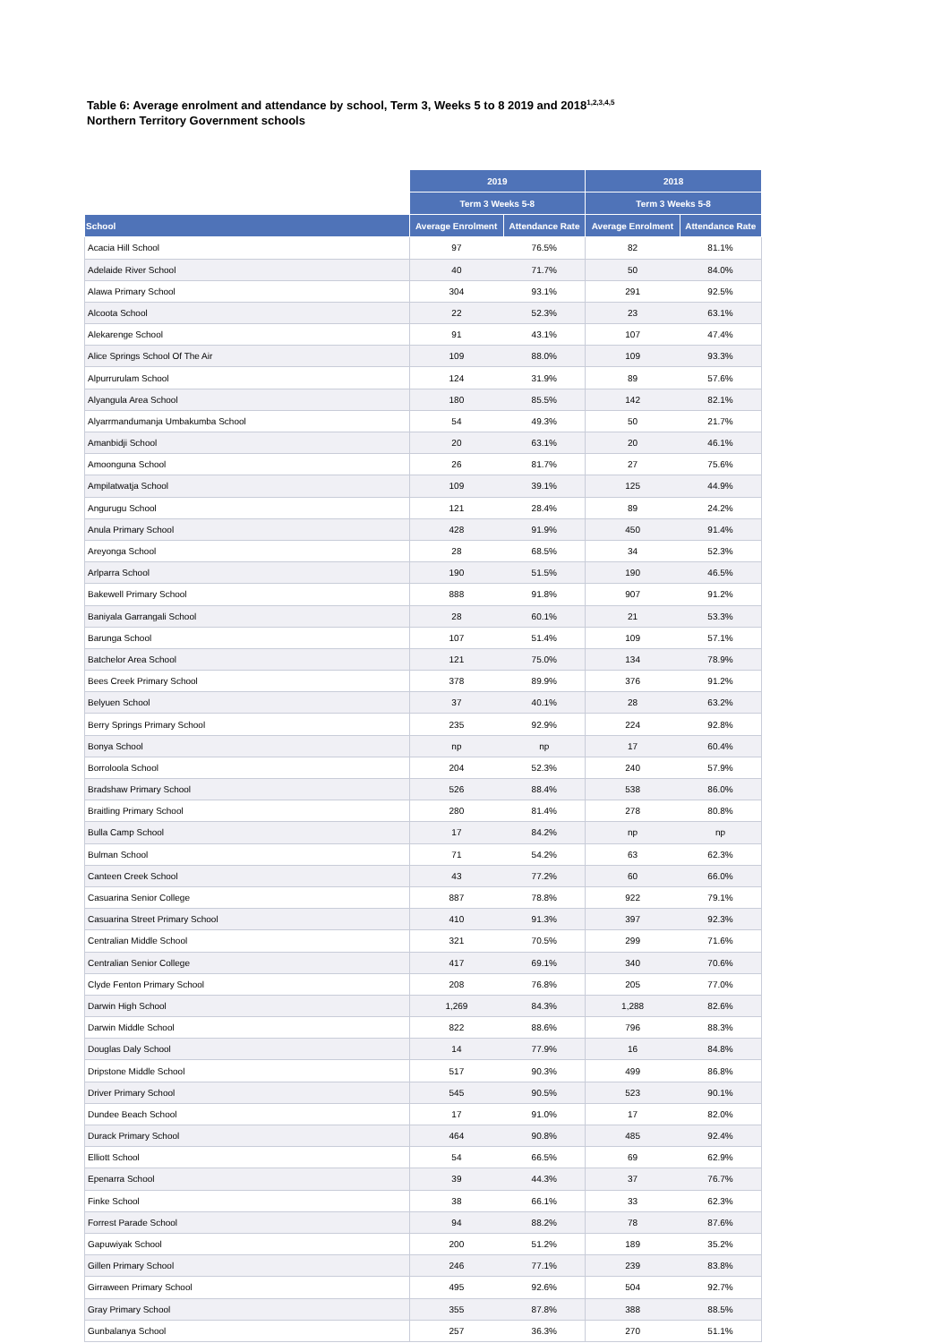Table 6: Average enrolment and attendance by school, Term 3, Weeks 5 to 8 2019 and 2018<sup>1,2,3,4,5</sup>
Northern Territory Government schools
| | 2019 | | 2018 | |
| --- | --- | --- | --- | --- |
| | Term 3 Weeks 5-8 | | Term 3 Weeks 5-8 | |
| School | Average Enrolment | Attendance Rate | Average Enrolment | Attendance Rate |
| Acacia Hill School | 97 | 76.5% | 82 | 81.1% |
| Adelaide River School | 40 | 71.7% | 50 | 84.0% |
| Alawa Primary School | 304 | 93.1% | 291 | 92.5% |
| Alcoota School | 22 | 52.3% | 23 | 63.1% |
| Alekarenge School | 91 | 43.1% | 107 | 47.4% |
| Alice Springs School Of The Air | 109 | 88.0% | 109 | 93.3% |
| Alpurrurulam School | 124 | 31.9% | 89 | 57.6% |
| Alyangula Area School | 180 | 85.5% | 142 | 82.1% |
| Alyarrmandumanja Umbakumba School | 54 | 49.3% | 50 | 21.7% |
| Amanbidji School | 20 | 63.1% | 20 | 46.1% |
| Amoonguna School | 26 | 81.7% | 27 | 75.6% |
| Ampilatwatja School | 109 | 39.1% | 125 | 44.9% |
| Angurugu School | 121 | 28.4% | 89 | 24.2% |
| Anula Primary School | 428 | 91.9% | 450 | 91.4% |
| Areyonga School | 28 | 68.5% | 34 | 52.3% |
| Arlparra School | 190 | 51.5% | 190 | 46.5% |
| Bakewell Primary School | 888 | 91.8% | 907 | 91.2% |
| Baniyala Garrangali School | 28 | 60.1% | 21 | 53.3% |
| Barunga School | 107 | 51.4% | 109 | 57.1% |
| Batchelor Area School | 121 | 75.0% | 134 | 78.9% |
| Bees Creek Primary School | 378 | 89.9% | 376 | 91.2% |
| Belyuen School | 37 | 40.1% | 28 | 63.2% |
| Berry Springs Primary School | 235 | 92.9% | 224 | 92.8% |
| Bonya School | np | np | 17 | 60.4% |
| Borroloola School | 204 | 52.3% | 240 | 57.9% |
| Bradshaw Primary School | 526 | 88.4% | 538 | 86.0% |
| Braitling Primary School | 280 | 81.4% | 278 | 80.8% |
| Bulla Camp School | 17 | 84.2% | np | np |
| Bulman School | 71 | 54.2% | 63 | 62.3% |
| Canteen Creek School | 43 | 77.2% | 60 | 66.0% |
| Casuarina Senior College | 887 | 78.8% | 922 | 79.1% |
| Casuarina Street Primary School | 410 | 91.3% | 397 | 92.3% |
| Centralian Middle School | 321 | 70.5% | 299 | 71.6% |
| Centralian Senior College | 417 | 69.1% | 340 | 70.6% |
| Clyde Fenton Primary School | 208 | 76.8% | 205 | 77.0% |
| Darwin High School | 1,269 | 84.3% | 1,288 | 82.6% |
| Darwin Middle School | 822 | 88.6% | 796 | 88.3% |
| Douglas Daly School | 14 | 77.9% | 16 | 84.8% |
| Dripstone Middle School | 517 | 90.3% | 499 | 86.8% |
| Driver Primary School | 545 | 90.5% | 523 | 90.1% |
| Dundee Beach School | 17 | 91.0% | 17 | 82.0% |
| Durack Primary School | 464 | 90.8% | 485 | 92.4% |
| Elliott School | 54 | 66.5% | 69 | 62.9% |
| Epenarra School | 39 | 44.3% | 37 | 76.7% |
| Finke School | 38 | 66.1% | 33 | 62.3% |
| Forrest Parade School | 94 | 88.2% | 78 | 87.6% |
| Gapuwiyak School | 200 | 51.2% | 189 | 35.2% |
| Gillen Primary School | 246 | 77.1% | 239 | 83.8% |
| Girraween Primary School | 495 | 92.6% | 504 | 92.7% |
| Gray Primary School | 355 | 87.8% | 388 | 88.5% |
| Gunbalanya School | 257 | 36.3% | 270 | 51.1% |